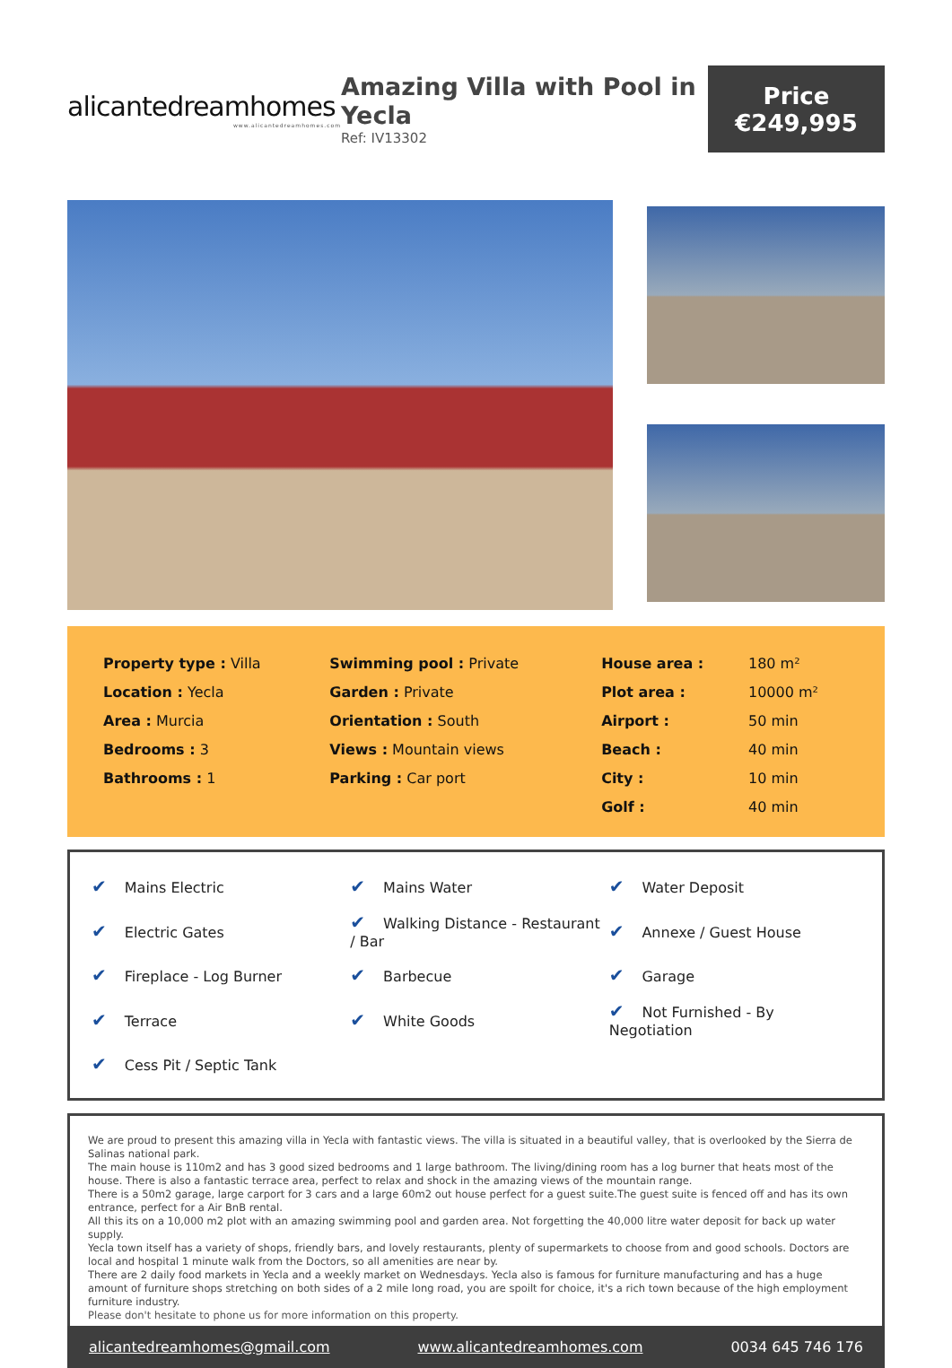alicantedreamhomes
www.alicantedreamhomes.com
Amazing Villa with Pool in Yecla
Ref: IV13302
Price
€249,995
| Property type : Villa | Swimming pool : Private | House area : | 180 m² |
| Location : Yecla | Garden : Private | Plot area : | 10000 m² |
| Area : Murcia | Orientation : South | Airport : | 50 min |
| Bedrooms : 3 | Views : Mountain views | Beach : | 40 min |
| Bathrooms : 1 | Parking : Car port | City : | 10 min |
| | | Golf : | 40 min |
| ✔ Mains Electric | ✔ Mains Water | ✔ Water Deposit |
| ✔ Electric Gates | ✔ Walking Distance - Restaurant / Bar | ✔ Annexe / Guest House |
| ✔ Fireplace - Log Burner | ✔ Barbecue | ✔ Garage |
| ✔ Terrace | ✔ White Goods | ✔ Not Furnished - By Negotiation |
| ✔ Cess Pit / Septic Tank | | |
We are proud to present this amazing villa in Yecla with fantastic views. The villa is situated in a beautiful valley, that is overlooked by the Sierra de Salinas national park.
The main house is 110m2 and has 3 good sized bedrooms and 1 large bathroom. The living/dining room has a log burner that heats most of the house. There is also a fantastic terrace area, perfect to relax and shock in the amazing views of the mountain range.
There is a 50m2 garage, large carport for 3 cars and a large 60m2 out house perfect for a guest suite.The guest suite is fenced off and has its own entrance, perfect for a Air BnB rental.
All this its on a 10,000 m2 plot with an amazing swimming pool and garden area. Not forgetting the 40,000 litre water deposit for back up water supply.
Yecla town itself has a variety of shops, friendly bars, and lovely restaurants, plenty of supermarkets to choose from and good schools. Doctors are local and hospital 1 minute walk from the Doctors, so all amenities are near by.
There are 2 daily food markets in Yecla and a weekly market on Wednesdays. Yecla also is famous for furniture manufacturing and has a huge amount of furniture shops stretching on both sides of a 2 mile long road, you are spoilt for choice, it's a rich town because of the high employment furniture industry.
Please don't hesitate to phone us for more information on this property.
alicantedreamhomes@gmail.com www.alicantedreamhomes.com 0034 645 746 176